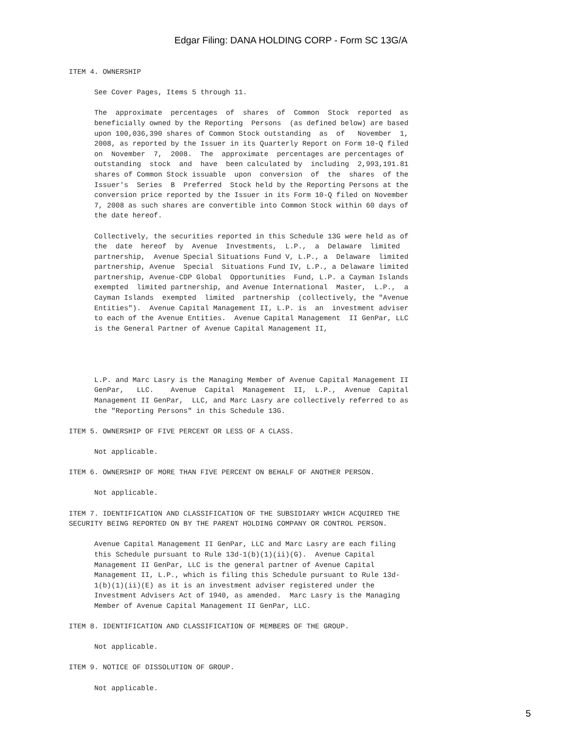Edgar Filing: DANA HOLDING CORP - Form SC 13G/A
ITEM 4. OWNERSHIP

      See Cover Pages, Items 5 through 11.

      The  approximate  percentages  of  shares  of  Common  Stock  reported  as
      beneficially owned by the Reporting  Persons  (as defined below) are based
      upon 100,036,390 shares of Common Stock outstanding  as  of   November  1,
      2008, as reported by the Issuer in its Quarterly Report on Form 10-Q filed
      on  November  7,  2008.  The  approximate  percentages are percentages of
      outstanding  stock  and  have  been calculated by  including  2,993,191.81
      shares of Common Stock issuable  upon  conversion  of  the  shares  of the
      Issuer's  Series  B  Preferred  Stock held by the Reporting Persons at the
      conversion price reported by the Issuer in its Form 10-Q filed on November
      7, 2008 as such shares are convertible into Common Stock within 60 days of
      the date hereof.

      Collectively, the securities reported in this Schedule 13G were held as of
      the  date  hereof  by  Avenue  Investments,  L.P.,  a  Delaware  limited
      partnership,  Avenue Special Situations Fund V, L.P., a  Delaware  limited
      partnership, Avenue  Special  Situations Fund IV, L.P., a Delaware limited
      partnership, Avenue-CDP Global  Opportunities  Fund, L.P. a Cayman Islands
      exempted  limited partnership, and Avenue International  Master,  L.P.,  a
      Cayman Islands  exempted  limited  partnership  (collectively, the "Avenue
      Entities").  Avenue Capital Management II, L.P. is  an  investment adviser
      to each of the Avenue Entities.  Avenue Capital Management  II GenPar, LLC
      is the General Partner of Avenue Capital Management II,




      L.P. and Marc Lasry is the Managing Member of Avenue Capital Management II
      GenPar,   LLC.    Avenue  Capital  Management  II,  L.P.,  Avenue  Capital
      Management II GenPar,  LLC, and Marc Lasry are collectively referred to as
      the "Reporting Persons" in this Schedule 13G.

ITEM 5. OWNERSHIP OF FIVE PERCENT OR LESS OF A CLASS.

      Not applicable.

ITEM 6. OWNERSHIP OF MORE THAN FIVE PERCENT ON BEHALF OF ANOTHER PERSON.

      Not applicable.

ITEM 7. IDENTIFICATION AND CLASSIFICATION OF THE SUBSIDIARY WHICH ACQUIRED THE
SECURITY BEING REPORTED ON BY THE PARENT HOLDING COMPANY OR CONTROL PERSON.

      Avenue Capital Management II GenPar, LLC and Marc Lasry are each filing
      this Schedule pursuant to Rule 13d-1(b)(1)(ii)(G).  Avenue Capital
      Management II GenPar, LLC is the general partner of Avenue Capital
      Management II, L.P., which is filing this Schedule pursuant to Rule 13d-
      1(b)(1)(ii)(E) as it is an investment adviser registered under the
      Investment Advisers Act of 1940, as amended.  Marc Lasry is the Managing
      Member of Avenue Capital Management II GenPar, LLC.

ITEM 8. IDENTIFICATION AND CLASSIFICATION OF MEMBERS OF THE GROUP.

      Not applicable.

ITEM 9. NOTICE OF DISSOLUTION OF GROUP.

      Not applicable.
5